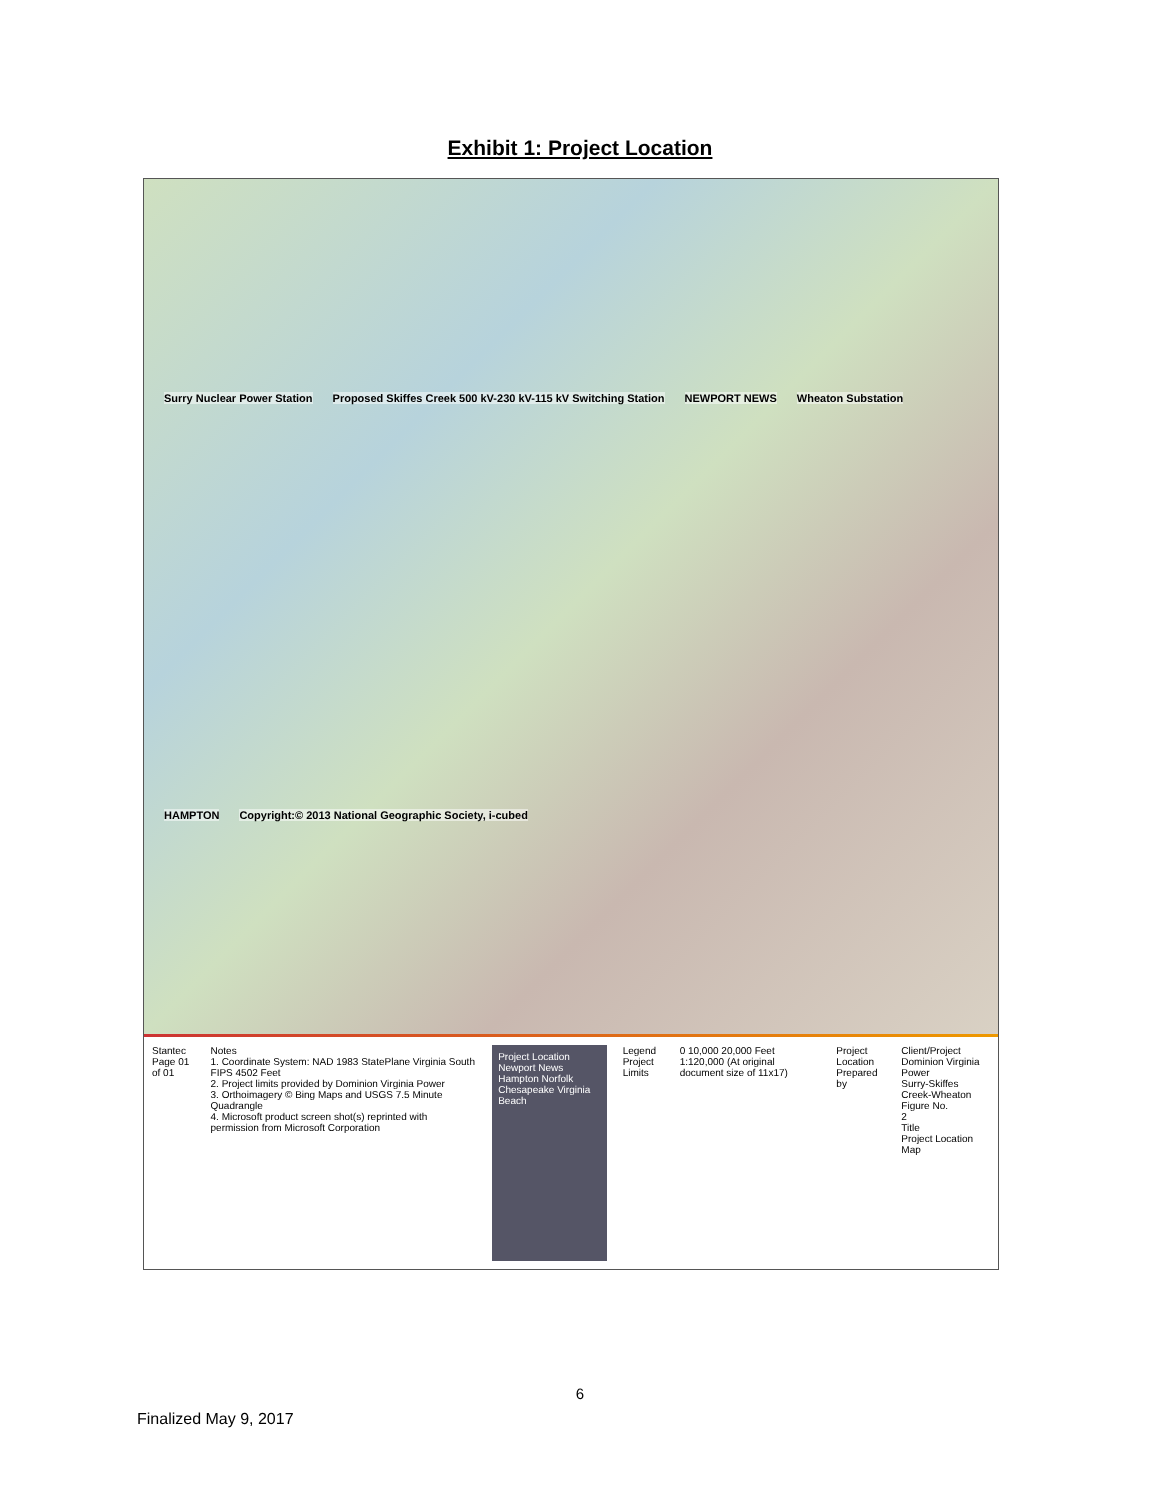Exhibit 1: Project Location
Surry Nuclear Power Station Proposed Skiffes Creek 500 kV-230 kV-115 kV Switching Station NEWPORT NEWS Wheaton Substation HAMPTON Copyright:© 2013 National Geographic Society, i-cubed
Stantec
Page 01 of 01
Notes
1. Coordinate System: NAD 1983 StatePlane Virginia South FIPS 4502 Feet
2. Project limits provided by Dominion Virginia Power
3. Orthoimagery © Bing Maps and USGS 7.5 Minute Quadrangle
4. Microsoft product screen shot(s) reprinted with permission from Microsoft Corporation
Project Location
Newport News Hampton Norfolk Chesapeake Virginia Beach
Legend
Project Limits
0 10,000 20,000 Feet
1:120,000 (At original document size of 11x17)
Project Location
Prepared by
Client/Project
Dominion Virginia Power
Surry-Skiffes Creek-Wheaton
Figure No.
2
Title
Project Location Map
6
Finalized May 9, 2017